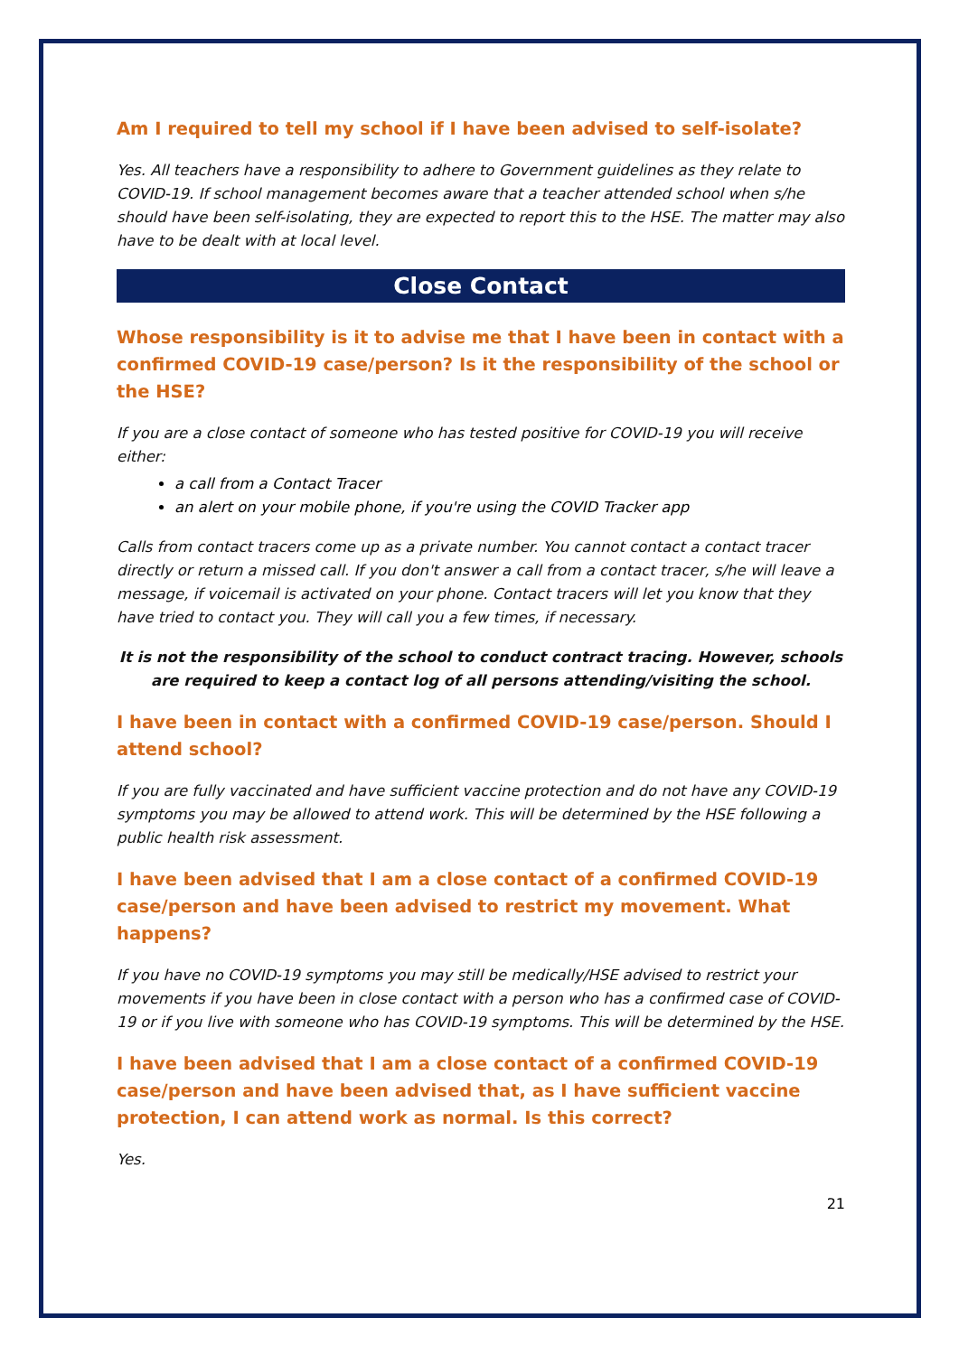Am I required to tell my school if I have been advised to self-isolate?
Yes. All teachers have a responsibility to adhere to Government guidelines as they relate to COVID-19. If school management becomes aware that a teacher attended school when s/he should have been self-isolating, they are expected to report this to the HSE. The matter may also have to be dealt with at local level.
Close Contact
Whose responsibility is it to advise me that I have been in contact with a confirmed COVID-19 case/person? Is it the responsibility of the school or the HSE?
If you are a close contact of someone who has tested positive for COVID-19 you will receive either:
a call from a Contact Tracer
an alert on your mobile phone, if you're using the COVID Tracker app
Calls from contact tracers come up as a private number. You cannot contact a contact tracer directly or return a missed call. If you don't answer a call from a contact tracer, s/he will leave a message, if voicemail is activated on your phone. Contact tracers will let you know that they have tried to contact you. They will call you a few times, if necessary.
It is not the responsibility of the school to conduct contract tracing. However, schools are required to keep a contact log of all persons attending/visiting the school.
I have been in contact with a confirmed COVID-19 case/person. Should I attend school?
If you are fully vaccinated and have sufficient vaccine protection and do not have any COVID-19 symptoms you may be allowed to attend work. This will be determined by the HSE following a public health risk assessment.
I have been advised that I am a close contact of a confirmed COVID-19 case/person and have been advised to restrict my movement. What happens?
If you have no COVID-19 symptoms you may still be medically/HSE advised to restrict your movements if you have been in close contact with a person who has a confirmed case of COVID-19 or if you live with someone who has COVID-19 symptoms. This will be determined by the HSE.
I have been advised that I am a close contact of a confirmed COVID-19 case/person and have been advised that, as I have sufficient vaccine protection, I can attend work as normal. Is this correct?
Yes.
21